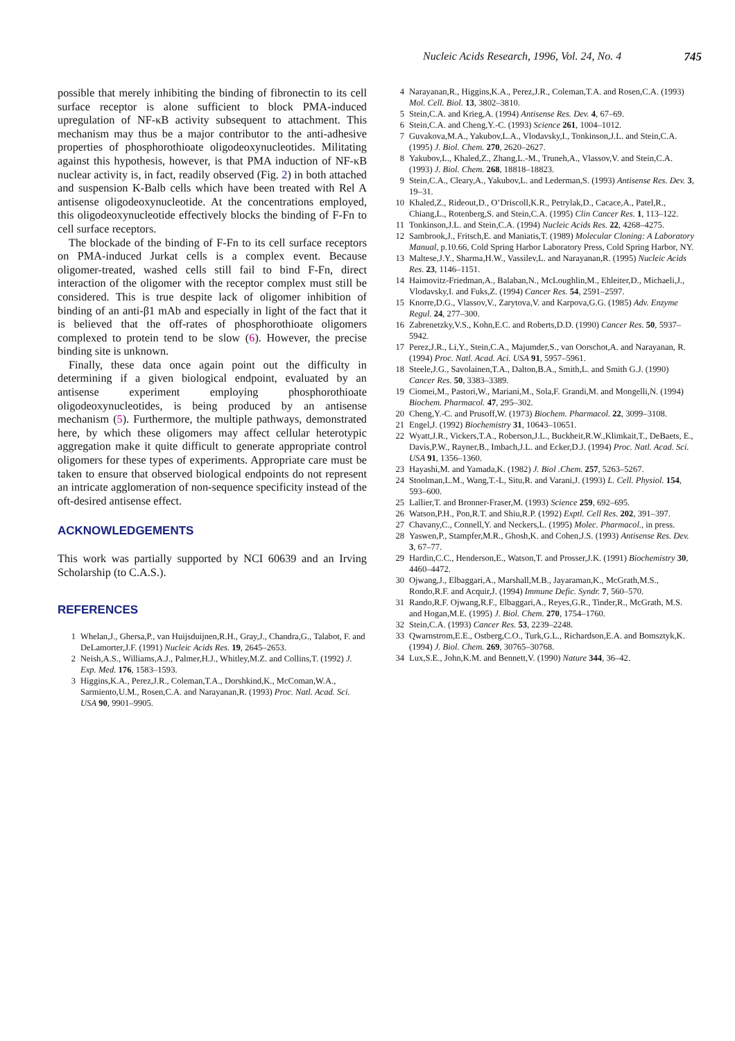Nucleic Acids Research, 1996, Vol. 24, No. 4 745
possible that merely inhibiting the binding of fibronectin to its cell surface receptor is alone sufficient to block PMA-induced upregulation of NF-κB activity subsequent to attachment. This mechanism may thus be a major contributor to the anti-adhesive properties of phosphorothioate oligodeoxynucleotides. Militating against this hypothesis, however, is that PMA induction of NF-κB nuclear activity is, in fact, readily observed (Fig. 2) in both attached and suspension K-Balb cells which have been treated with Rel A antisense oligodeoxynucleotide. At the concentrations employed, this oligodeoxynucleotide effectively blocks the binding of F-Fn to cell surface receptors.
The blockade of the binding of F-Fn to its cell surface receptors on PMA-induced Jurkat cells is a complex event. Because oligomer-treated, washed cells still fail to bind F-Fn, direct interaction of the oligomer with the receptor complex must still be considered. This is true despite lack of oligomer inhibition of binding of an anti-β1 mAb and especially in light of the fact that it is believed that the off-rates of phosphorothioate oligomers complexed to protein tend to be slow (6). However, the precise binding site is unknown.
Finally, these data once again point out the difficulty in determining if a given biological endpoint, evaluated by an antisense experiment employing phosphorothioate oligodeoxynucleotides, is being produced by an antisense mechanism (5). Furthermore, the multiple pathways, demonstrated here, by which these oligomers may affect cellular heterotypic aggregation make it quite difficult to generate appropriate control oligomers for these types of experiments. Appropriate care must be taken to ensure that observed biological endpoints do not represent an intricate agglomeration of non-sequence specificity instead of the oft-desired antisense effect.
ACKNOWLEDGEMENTS
This work was partially supported by NCI 60639 and an Irving Scholarship (to C.A.S.).
REFERENCES
1 Whelan,J., Ghersa,P., van Huijsduijnen,R.H., Gray,J., Chandra,G., Talabot, F. and DeLamorter,J.F. (1991) Nucleic Acids Res. 19, 2645–2653.
2 Neish,A.S., Williams,A.J., Palmer,H.J., Whitley,M.Z. and Collins,T. (1992) J. Exp. Med. 176, 1583–1593.
3 Higgins,K.A., Perez,J.R., Coleman,T.A., Dorshkind,K., McComan,W.A., Sarmiento,U.M., Rosen,C.A. and Narayanan,R. (1993) Proc. Natl. Acad. Sci. USA 90, 9901–9905.
4 Narayanan,R., Higgins,K.A., Perez,J.R., Coleman,T.A. and Rosen,C.A. (1993) Mol. Cell. Biol. 13, 3802–3810.
5 Stein,C.A. and Krieg,A. (1994) Antisense Res. Dev. 4, 67–69.
6 Stein,C.A. and Cheng,Y.-C. (1993) Science 261, 1004–1012.
7 Guvakova,M.A., Yakubov,L.A., Vlodavsky,I., Tonkinson,J.L. and Stein,C.A. (1995) J. Biol. Chem. 270, 2620–2627.
8 Yakubov,L., Khaled,Z., Zhang,L.-M., Truneh,A., Vlassov,V. and Stein,C.A. (1993) J. Biol. Chem. 268, 18818–18823.
9 Stein,C.A., Cleary,A., Yakubov,L. and Lederman,S. (1993) Antisense Res. Dev. 3, 19–31.
10 Khaled,Z., Rideout,D., O’Driscoll,K.R., Petrylak,D., Cacace,A., Patel,R., Chiang,L., Rotenberg,S. and Stein,C.A. (1995) Clin Cancer Res. 1, 113–122.
11 Tonkinson,J.L. and Stein,C.A. (1994) Nucleic Acids Res. 22, 4268–4275.
12 Sambrook,J., Fritsch,E. and Maniatis,T. (1989) Molecular Cloning: A Laboratory Manual, p.10.66, Cold Spring Harbor Laboratory Press, Cold Spring Harbor, NY.
13 Maltese,J.Y., Sharma,H.W., Vassilev,L. and Narayanan,R. (1995) Nucleic Acids Res. 23, 1146–1151.
14 Haimovitz-Friedman,A., Balaban,N., McLoughlin,M., Ehleiter,D., Michaeli,J., Vlodavsky,I. and Fuks,Z. (1994) Cancer Res. 54, 2591–2597.
15 Knorre,D.G., Vlassov,V., Zarytova,V. and Karpova,G.G. (1985) Adv. Enzyme Regul. 24, 277–300.
16 Zabrenetzky,V.S., Kohn,E.C. and Roberts,D.D. (1990) Cancer Res. 50, 5937–5942.
17 Perez,J.R., Li,Y., Stein,C.A., Majumder,S., van Oorschot,A. and Narayanan, R. (1994) Proc. Natl. Acad. Aci. USA 91, 5957–5961.
18 Steele,J.G., Savolainen,T.A., Dalton,B.A., Smith,L. and Smith G.J. (1990) Cancer Res. 50, 3383–3389.
19 Ciomei,M., Pastori,W., Mariani,M., Sola,F. Grandi,M. and Mongelli,N. (1994) Biochem. Pharmacol. 47, 295–302.
20 Cheng,Y.-C. and Prusoff,W. (1973) Biochem. Pharmacol. 22, 3099–3108.
21 Engel,J. (1992) Biochemistry 31, 10643–10651.
22 Wyatt,J.R., Vickers,T.A., Roberson,J.L., Buckheit,R.W.,Klimkait,T., DeBaets, E., Davis,P.W., Rayner,B., Imbach,J.L. and Ecker,D.J. (1994) Proc. Natl. Acad. Sci. USA 91, 1356–1360.
23 Hayashi,M. and Yamada,K. (1982) J. Biol .Chem. 257, 5263–5267.
24 Stoolman,L.M., Wang,T.-L, Situ,R. and Varani,J. (1993) L. Cell. Physiol. 154, 593–600.
25 Lallier,T. and Bronner-Fraser,M. (1993) Science 259, 692–695.
26 Watson,P.H., Pon,R.T. and Shiu,R.P. (1992) Exptl. Cell Res. 202, 391–397.
27 Chavany,C., Connell,Y. and Neckers,L. (1995) Molec. Pharmacol., in press.
28 Yaswen,P., Stampfer,M.R., Ghosh,K. and Cohen,J.S. (1993) Antisense Res. Dev. 3, 67–77.
29 Hardin,C.C., Henderson,E., Watson,T. and Prosser,J.K. (1991) Biochemistry 30, 4460–4472.
30 Ojwang,J., Elbaggari,A., Marshall,M.B., Jayaraman,K., McGrath,M.S., Rondo,R.F. and Acquir,J. (1994) Immune Defic. Syndr. 7, 560–570.
31 Rando,R.F. Ojwang,R.F., Elbaggari,A., Reyes,G.R., Tinder,R., McGrath, M.S. and Hogan,M.E. (1995) J. Biol. Chem. 270, 1754–1760.
32 Stein,C.A. (1993) Cancer Res. 53, 2239–2248.
33 Qwarnstrom,E.E., Ostberg,C.O., Turk,G.L., Richardson,E.A. and Bomsztyk,K. (1994) J. Biol. Chem. 269, 30765–30768.
34 Lux,S.E., John,K.M. and Bennett,V. (1990) Nature 344, 36–42.